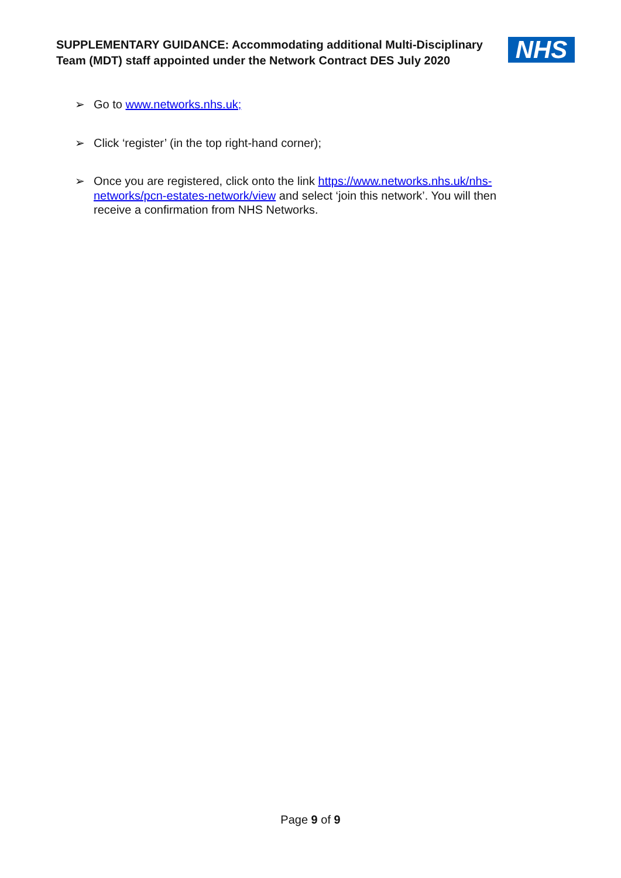SUPPLEMENTARY GUIDANCE: Accommodating additional Multi-Disciplinary Team (MDT) staff appointed under the Network Contract DES July 2020
NHS
➢ Go to www.networks.nhs.uk;
➢ Click ‘register’ (in the top right-hand corner);
➢ Once you are registered, click onto the link https://www.networks.nhs.uk/nhs-networks/pcn-estates-network/view and select ‘join this network’. You will then receive a confirmation from NHS Networks.
Page 9 of 9